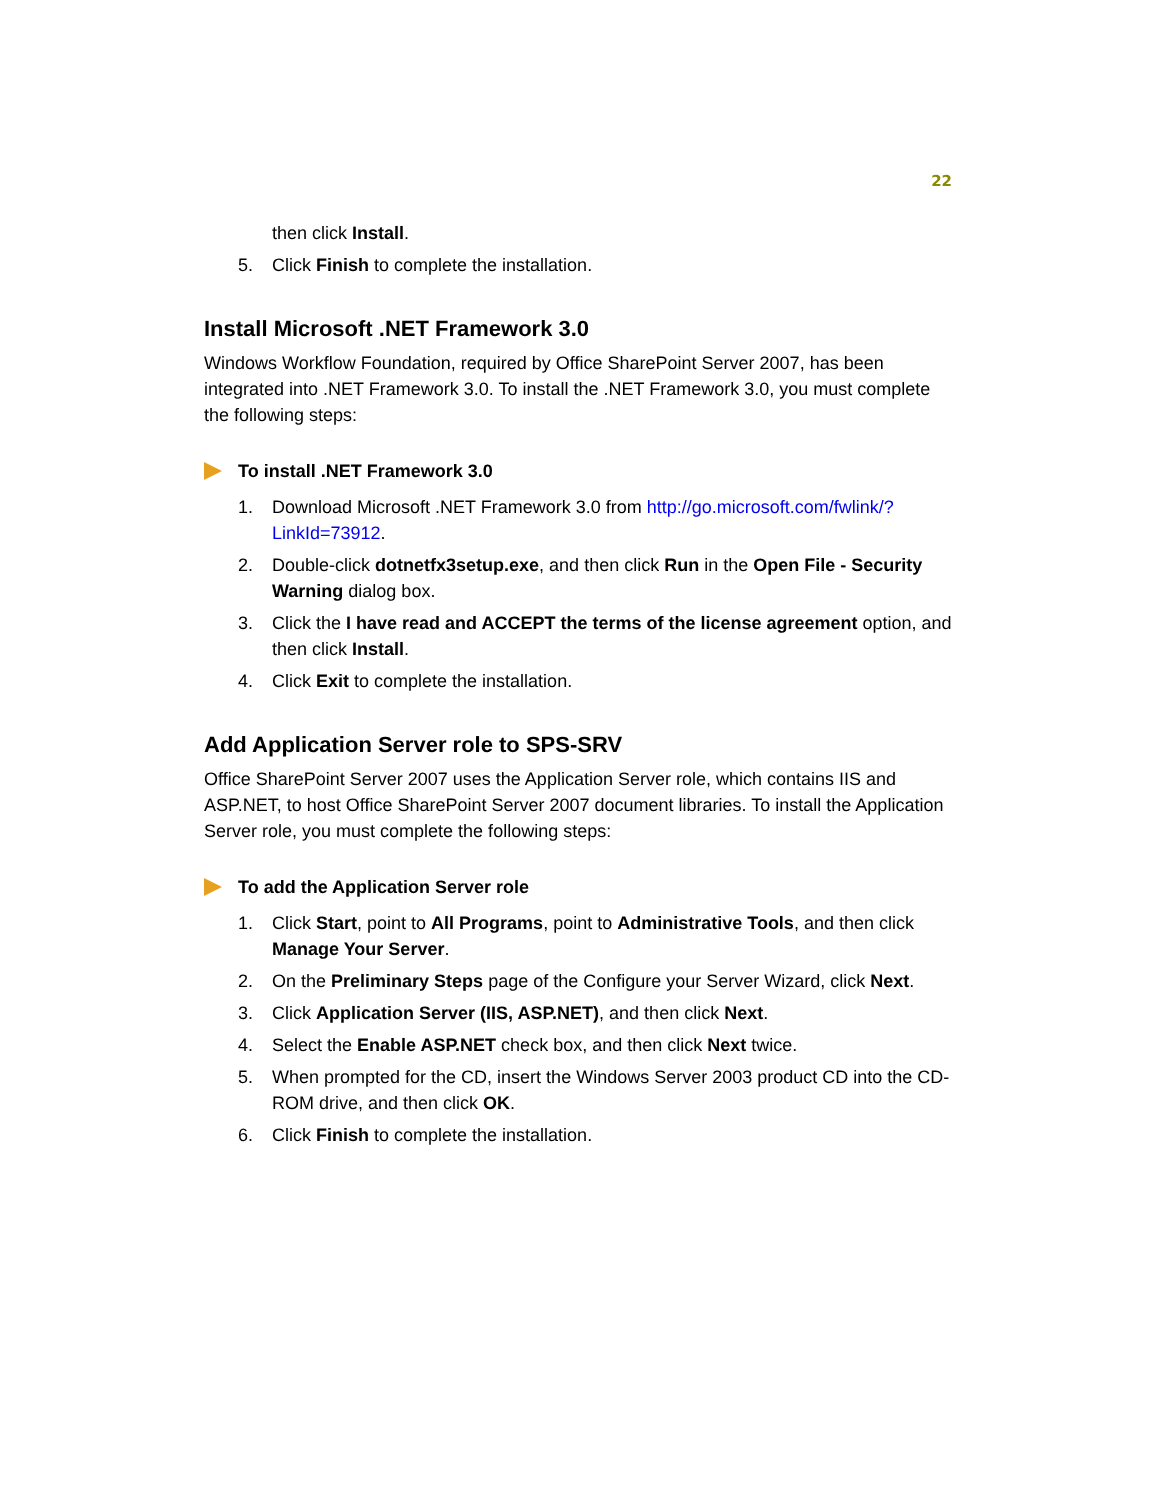22
then click Install.
5. Click Finish to complete the installation.
Install Microsoft .NET Framework 3.0
Windows Workflow Foundation, required by Office SharePoint Server 2007, has been integrated into .NET Framework 3.0. To install the .NET Framework 3.0, you must complete the following steps:
To install .NET Framework 3.0
1. Download Microsoft .NET Framework 3.0 from http://go.microsoft.com/fwlink/?LinkId=73912.
2. Double-click dotnetfx3setup.exe, and then click Run in the Open File - Security Warning dialog box.
3. Click the I have read and ACCEPT the terms of the license agreement option, and then click Install.
4. Click Exit to complete the installation.
Add Application Server role to SPS-SRV
Office SharePoint Server 2007 uses the Application Server role, which contains IIS and ASP.NET, to host Office SharePoint Server 2007 document libraries. To install the Application Server role, you must complete the following steps:
To add the Application Server role
1. Click Start, point to All Programs, point to Administrative Tools, and then click Manage Your Server.
2. On the Preliminary Steps page of the Configure your Server Wizard, click Next.
3. Click Application Server (IIS, ASP.NET), and then click Next.
4. Select the Enable ASP.NET check box, and then click Next twice.
5. When prompted for the CD, insert the Windows Server 2003 product CD into the CD-ROM drive, and then click OK.
6. Click Finish to complete the installation.